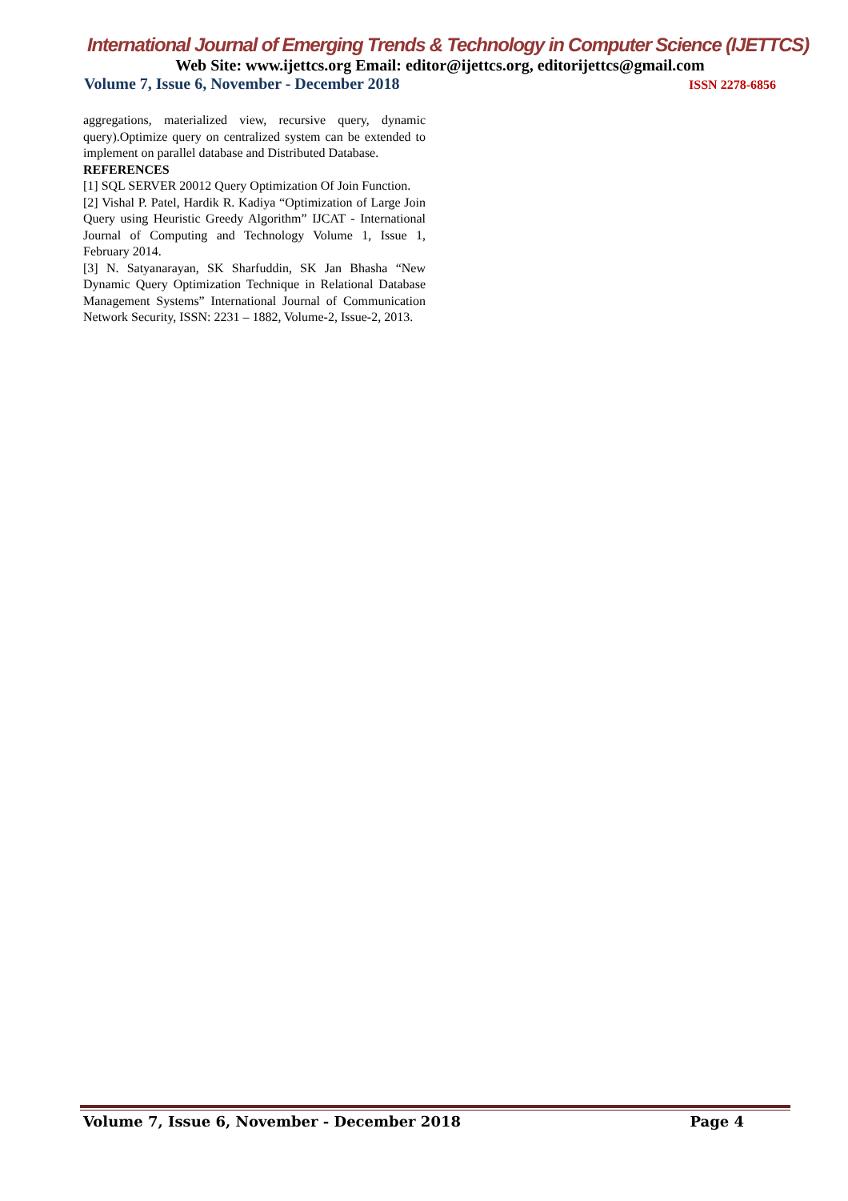International Journal of Emerging Trends & Technology in Computer Science (IJETTCS)
Web Site: www.ijettcs.org Email: editor@ijettcs.org, editorijettcs@gmail.com
Volume 7, Issue 6, November - December 2018 ISSN 2278-6856
aggregations, materialized view, recursive query, dynamic query).Optimize query on centralized system can be extended to implement on parallel database and Distributed Database.
REFERENCES
[1] SQL SERVER 20012 Query Optimization Of Join Function.
[2] Vishal P. Patel, Hardik R. Kadiya “Optimization of Large Join Query using Heuristic Greedy Algorithm” IJCAT - International Journal of Computing and Technology Volume 1, Issue 1, February 2014.
[3] N. Satyanarayan, SK Sharfuddin, SK Jan Bhasha “New Dynamic Query Optimization Technique in Relational Database Management Systems” International Journal of Communication Network Security, ISSN: 2231 – 1882, Volume-2, Issue-2, 2013.
Volume 7, Issue 6, November - December 2018 Page 4